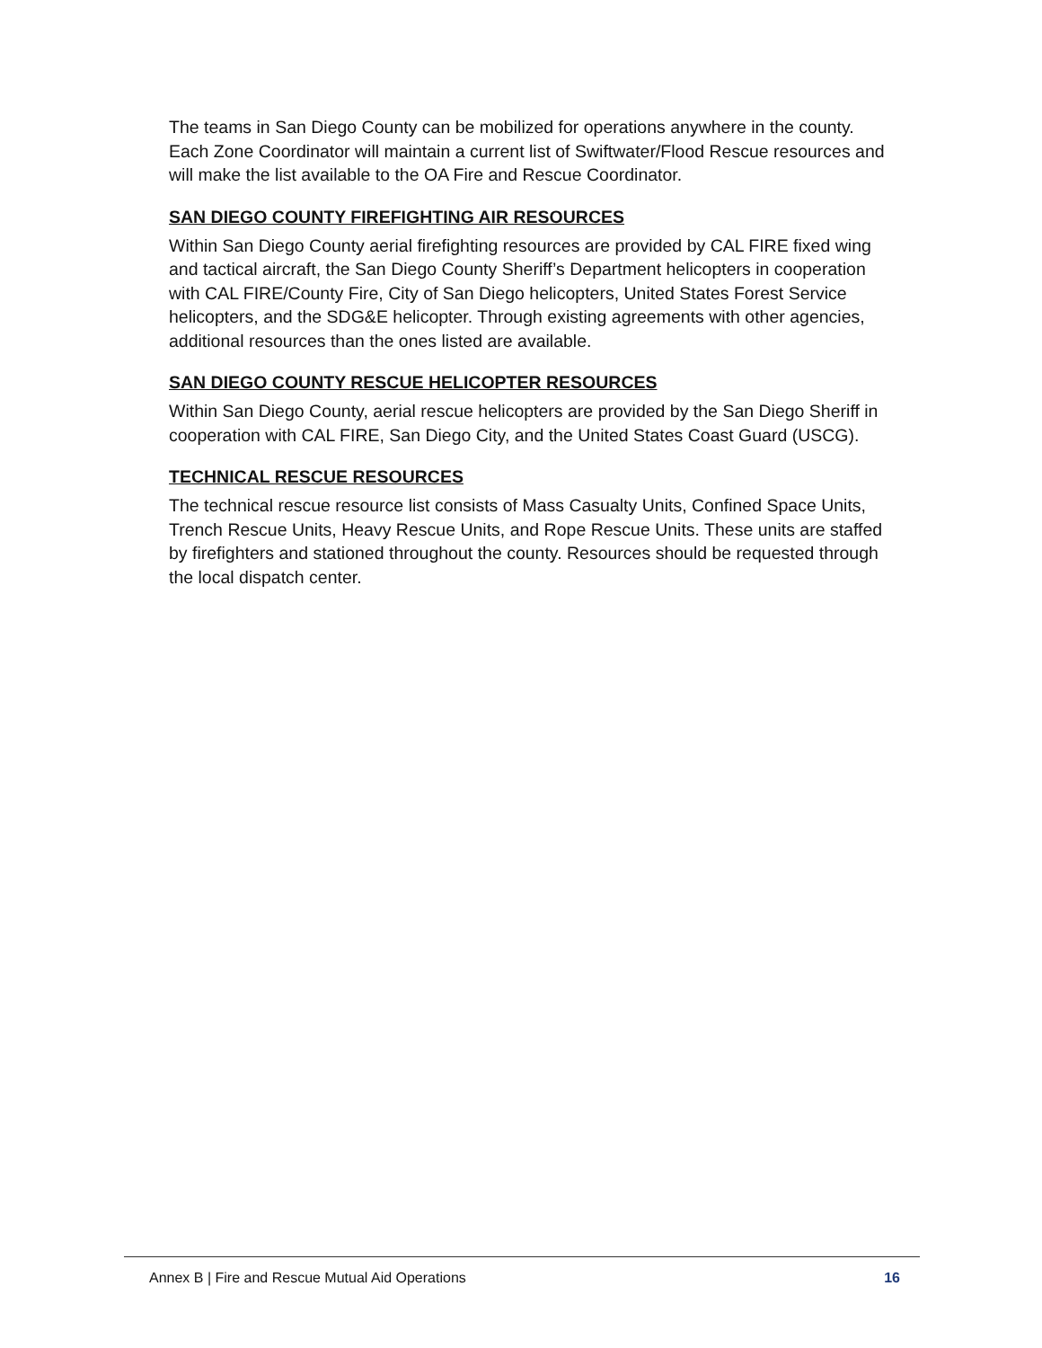The teams in San Diego County can be mobilized for operations anywhere in the county. Each Zone Coordinator will maintain a current list of Swiftwater/Flood Rescue resources and will make the list available to the OA Fire and Rescue Coordinator.
SAN DIEGO COUNTY FIREFIGHTING AIR RESOURCES
Within San Diego County aerial firefighting resources are provided by CAL FIRE fixed wing and tactical aircraft, the San Diego County Sheriff’s Department helicopters in cooperation with CAL FIRE/County Fire, City of San Diego helicopters, United States Forest Service helicopters, and the SDG&E helicopter. Through existing agreements with other agencies, additional resources than the ones listed are available.
SAN DIEGO COUNTY RESCUE HELICOPTER RESOURCES
Within San Diego County, aerial rescue helicopters are provided by the San Diego Sheriff in cooperation with CAL FIRE, San Diego City, and the United States Coast Guard (USCG).
TECHNICAL RESCUE RESOURCES
The technical rescue resource list consists of Mass Casualty Units, Confined Space Units, Trench Rescue Units, Heavy Rescue Units, and Rope Rescue Units. These units are staffed by firefighters and stationed throughout the county. Resources should be requested through the local dispatch center.
Annex B | Fire and Rescue Mutual Aid Operations 16